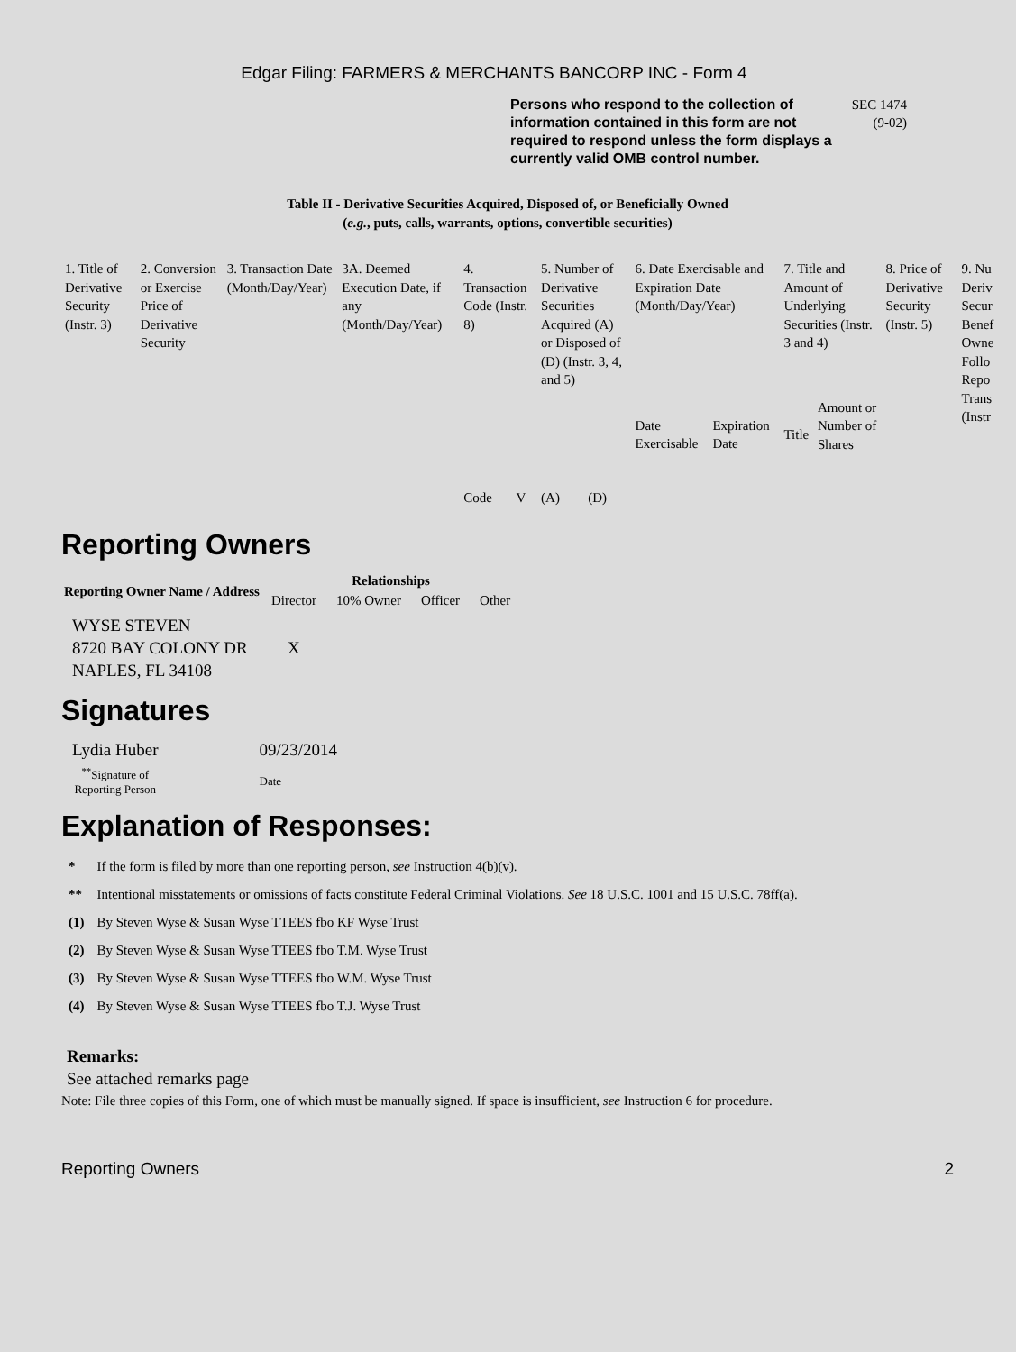Edgar Filing: FARMERS & MERCHANTS BANCORP INC - Form 4
Persons who respond to the collection of information contained in this form are not required to respond unless the form displays a currently valid OMB control number.
SEC 1474
(9-02)
Table II - Derivative Securities Acquired, Disposed of, or Beneficially Owned
(e.g., puts, calls, warrants, options, convertible securities)
| 1. Title of Derivative Security (Instr. 3) | 2. Conversion or Exercise Price of Derivative Security | 3. Transaction Date (Month/Day/Year) | 3A. Deemed Execution Date, if any (Month/Day/Year) | 4. Transaction Code (Instr. 8) | | 5. Number of Derivative Securities Acquired (A) or Disposed of (D) (Instr. 3, 4, and 5) | | 6. Date Exercisable and Expiration Date (Month/Day/Year) | | 7. Title and Amount of Underlying Securities (Instr. 3 and 4) | | 8. Price of Derivative Security (Instr. 5) | 9. Nu Deriv Secur Benef Owne Follo Repo Trans (Instr |
| | | | | Code | V | (A) | (D) | Date Exercisable | Expiration Date | Title | Amount or Number of Shares | | |
Reporting Owners
| Reporting Owner Name / Address | Relationships | | | |
| --- | --- | --- | --- | --- |
| | Director | 10% Owner | Officer | Other |
| WYSE STEVEN 8720 BAY COLONY DR NAPLES, FL 34108 | X | | | |
Signatures
| Lydia Huber | 09/23/2014 |
| <sup>**</sup> Signature of Reporting Person | Date |
Explanation of Responses:
| * | If the form is filed by more than one reporting person, see Instruction 4(b)(v). |
| ** | Intentional misstatements or omissions of facts constitute Federal Criminal Violations. See 18 U.S.C. 1001 and 15 U.S.C. 78ff(a). |
| (1) | By Steven Wyse & Susan Wyse TTEES fbo KF Wyse Trust |
| (2) | By Steven Wyse & Susan Wyse TTEES fbo T.M. Wyse Trust |
| (3) | By Steven Wyse & Susan Wyse TTEES fbo W.M. Wyse Trust |
| (4) | By Steven Wyse & Susan Wyse TTEES fbo T.J. Wyse Trust |
Remarks:
See attached remarks page
Note: File three copies of this Form, one of which must be manually signed. If space is insufficient, see Instruction 6 for procedure.
Reporting Owners 2